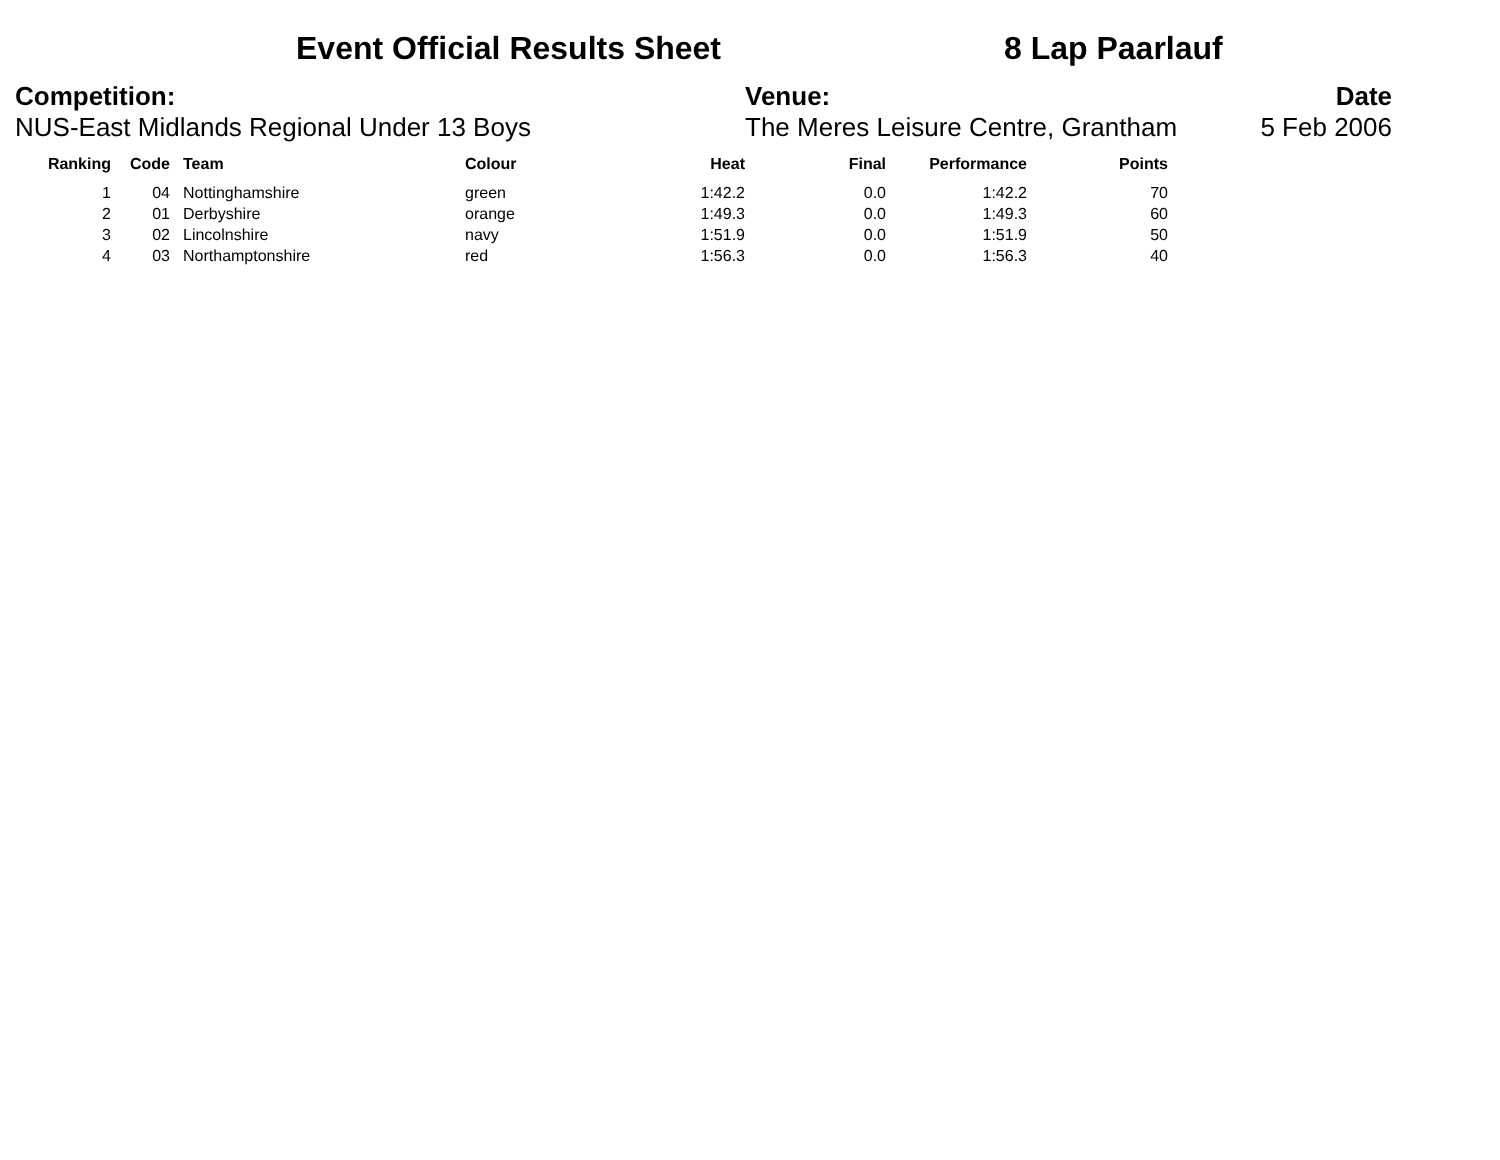Event Official Results Sheet 8 Lap Paarlauf
Competition:
NUS-East Midlands Regional Under 13 Boys
Venue:
The Meres Leisure Centre, Grantham
Date
5 Feb 2006
| Ranking | Code | Team | Colour | Heat | Final | Performance | Points |
| --- | --- | --- | --- | --- | --- | --- | --- |
| 1 | 04 | Nottinghamshire | green | 1:42.2 | 0.0 | 1:42.2 | 70 |
| 2 | 01 | Derbyshire | orange | 1:49.3 | 0.0 | 1:49.3 | 60 |
| 3 | 02 | Lincolnshire | navy | 1:51.9 | 0.0 | 1:51.9 | 50 |
| 4 | 03 | Northamptonshire | red | 1:56.3 | 0.0 | 1:56.3 | 40 |